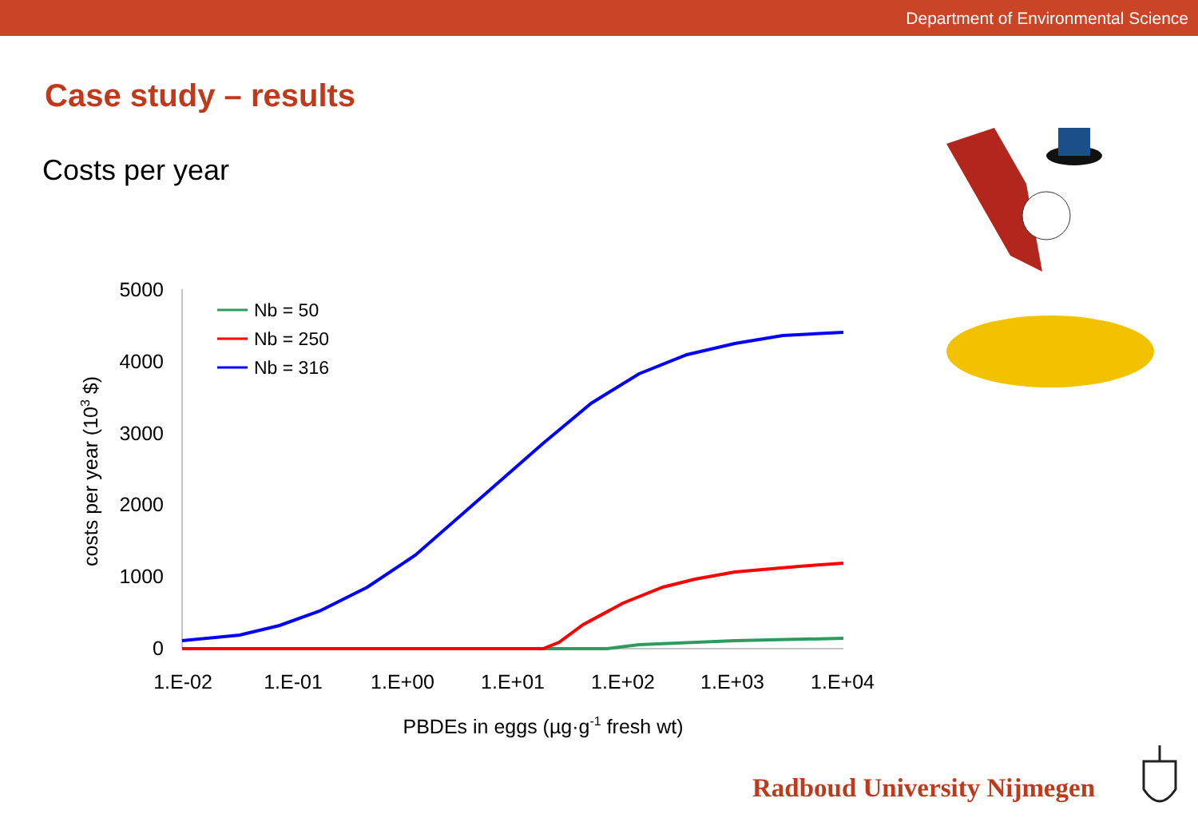Department of Environmental Science
Case study – results
Costs per year
5000
4000
3000
2000
1000
0
1.E-02
1.E-01
1.E+00
1.E+01
1.E+02
1.E+03
1.E+04
PBDEs in eggs (µg·g-1 fresh wt)
costs per year (103 $)
Nb = 50
Nb = 250
Nb = 316
Radboud University Nijmegen